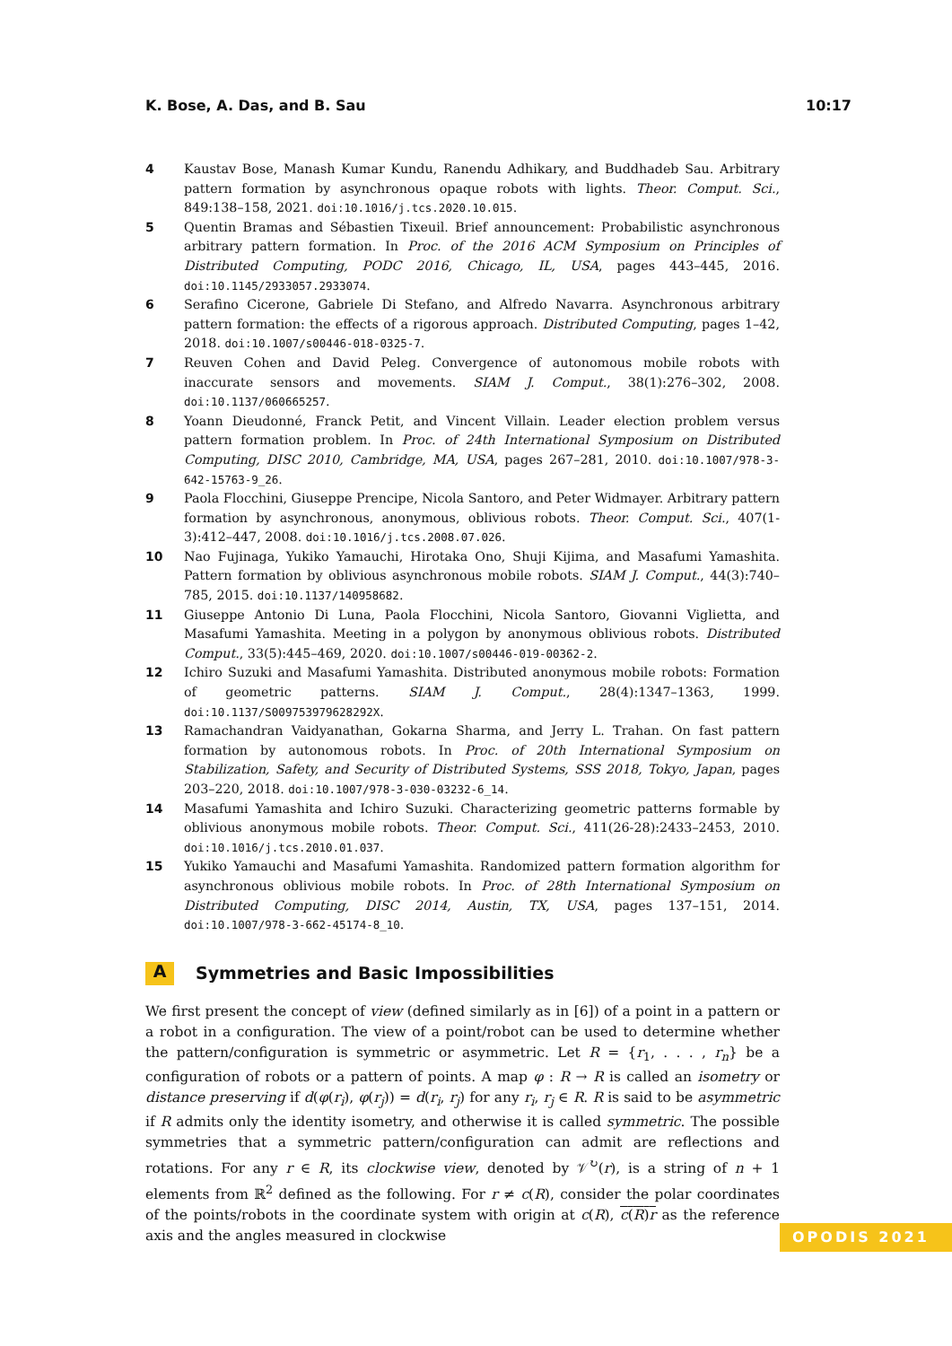K. Bose, A. Das, and B. Sau 10:17
4 Kaustav Bose, Manash Kumar Kundu, Ranendu Adhikary, and Buddhadeb Sau. Arbitrary pattern formation by asynchronous opaque robots with lights. Theor. Comput. Sci., 849:138–158, 2021. doi:10.1016/j.tcs.2020.10.015.
5 Quentin Bramas and Sébastien Tixeuil. Brief announcement: Probabilistic asynchronous arbitrary pattern formation. In Proc. of the 2016 ACM Symposium on Principles of Distributed Computing, PODC 2016, Chicago, IL, USA, pages 443–445, 2016. doi:10.1145/2933057.2933074.
6 Serafino Cicerone, Gabriele Di Stefano, and Alfredo Navarra. Asynchronous arbitrary pattern formation: the effects of a rigorous approach. Distributed Computing, pages 1–42, 2018. doi:10.1007/s00446-018-0325-7.
7 Reuven Cohen and David Peleg. Convergence of autonomous mobile robots with inaccurate sensors and movements. SIAM J. Comput., 38(1):276–302, 2008. doi:10.1137/060665257.
8 Yoann Dieudonné, Franck Petit, and Vincent Villain. Leader election problem versus pattern formation problem. In Proc. of 24th International Symposium on Distributed Computing, DISC 2010, Cambridge, MA, USA, pages 267–281, 2010. doi:10.1007/978-3-642-15763-9_26.
9 Paola Flocchini, Giuseppe Prencipe, Nicola Santoro, and Peter Widmayer. Arbitrary pattern formation by asynchronous, anonymous, oblivious robots. Theor. Comput. Sci., 407(1-3):412–447, 2008. doi:10.1016/j.tcs.2008.07.026.
10 Nao Fujinaga, Yukiko Yamauchi, Hirotaka Ono, Shuji Kijima, and Masafumi Yamashita. Pattern formation by oblivious asynchronous mobile robots. SIAM J. Comput., 44(3):740–785, 2015. doi:10.1137/140958682.
11 Giuseppe Antonio Di Luna, Paola Flocchini, Nicola Santoro, Giovanni Viglietta, and Masafumi Yamashita. Meeting in a polygon by anonymous oblivious robots. Distributed Comput., 33(5):445–469, 2020. doi:10.1007/s00446-019-00362-2.
12 Ichiro Suzuki and Masafumi Yamashita. Distributed anonymous mobile robots: Formation of geometric patterns. SIAM J. Comput., 28(4):1347–1363, 1999. doi:10.1137/S009753979628292X.
13 Ramachandran Vaidyanathan, Gokarna Sharma, and Jerry L. Trahan. On fast pattern formation by autonomous robots. In Proc. of 20th International Symposium on Stabilization, Safety, and Security of Distributed Systems, SSS 2018, Tokyo, Japan, pages 203–220, 2018. doi:10.1007/978-3-030-03232-6_14.
14 Masafumi Yamashita and Ichiro Suzuki. Characterizing geometric patterns formable by oblivious anonymous mobile robots. Theor. Comput. Sci., 411(26-28):2433–2453, 2010. doi:10.1016/j.tcs.2010.01.037.
15 Yukiko Yamauchi and Masafumi Yamashita. Randomized pattern formation algorithm for asynchronous oblivious mobile robots. In Proc. of 28th International Symposium on Distributed Computing, DISC 2014, Austin, TX, USA, pages 137–151, 2014. doi:10.1007/978-3-662-45174-8_10.
A Symmetries and Basic Impossibilities
We first present the concept of view (defined similarly as in [6]) of a point in a pattern or a robot in a configuration. The view of a point/robot can be used to determine whether the pattern/configuration is symmetric or asymmetric. Let R = {r<sub>1</sub>, . . . , r<sub>n</sub>} be a configuration of robots or a pattern of points. A map φ : R → R is called an isometry or distance preserving if d(φ(r<sub>i</sub>), φ(r<sub>j</sub>)) = d(r<sub>i</sub>, r<sub>j</sub>) for any r<sub>i</sub>, r<sub>j</sub> ∈ R. R is said to be asymmetric if R admits only the identity isometry, and otherwise it is called symmetric. The possible symmetries that a symmetric pattern/configuration can admit are reflections and rotations. For any r ∈ R, its clockwise view, denoted by 𝒱<sup>↻</sup>(r), is a string of n + 1 elements from ℝ<sup>2</sup> defined as the following. For r ≠ c(R), consider the polar coordinates of the points/robots in the coordinate system with origin at c(R), c(R)r as the reference axis and the angles measured in clockwise
OPODIS 2021